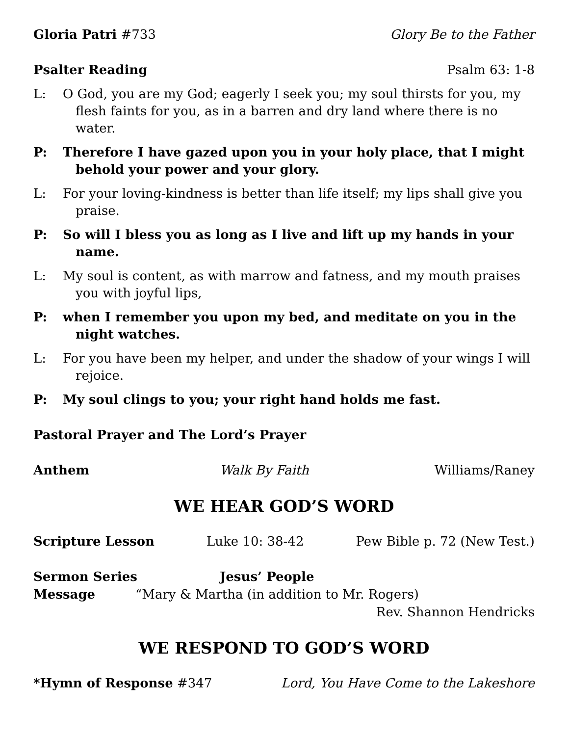Gloria Patri #733 Glory Be to the Father
Psalter Reading Psalm 63: 1-8
L: O God, you are my God; eagerly I seek you; my soul thirsts for you, my flesh faints for you, as in a barren and dry land where there is no water.
P: Therefore I have gazed upon you in your holy place, that I might behold your power and your glory.
L: For your loving-kindness is better than life itself; my lips shall give you praise.
P: So will I bless you as long as I live and lift up my hands in your name.
L: My soul is content, as with marrow and fatness, and my mouth praises you with joyful lips,
P: when I remember you upon my bed, and meditate on you in the night watches.
L: For you have been my helper, and under the shadow of your wings I will rejoice.
P: My soul clings to you; your right hand holds me fast.
Pastoral Prayer and The Lord’s Prayer
Anthem Walk By Faith Williams/Raney
WE HEAR GOD’S WORD
Scripture Lesson Luke 10: 38-42 Pew Bible p. 72 (New Test.)
Sermon Series Jesus’ People
Message “Mary & Martha (in addition to Mr. Rogers)
Rev. Shannon Hendricks
WE RESPOND TO GOD’S WORD
*Hymn of Response #347 Lord, You Have Come to the Lakeshore